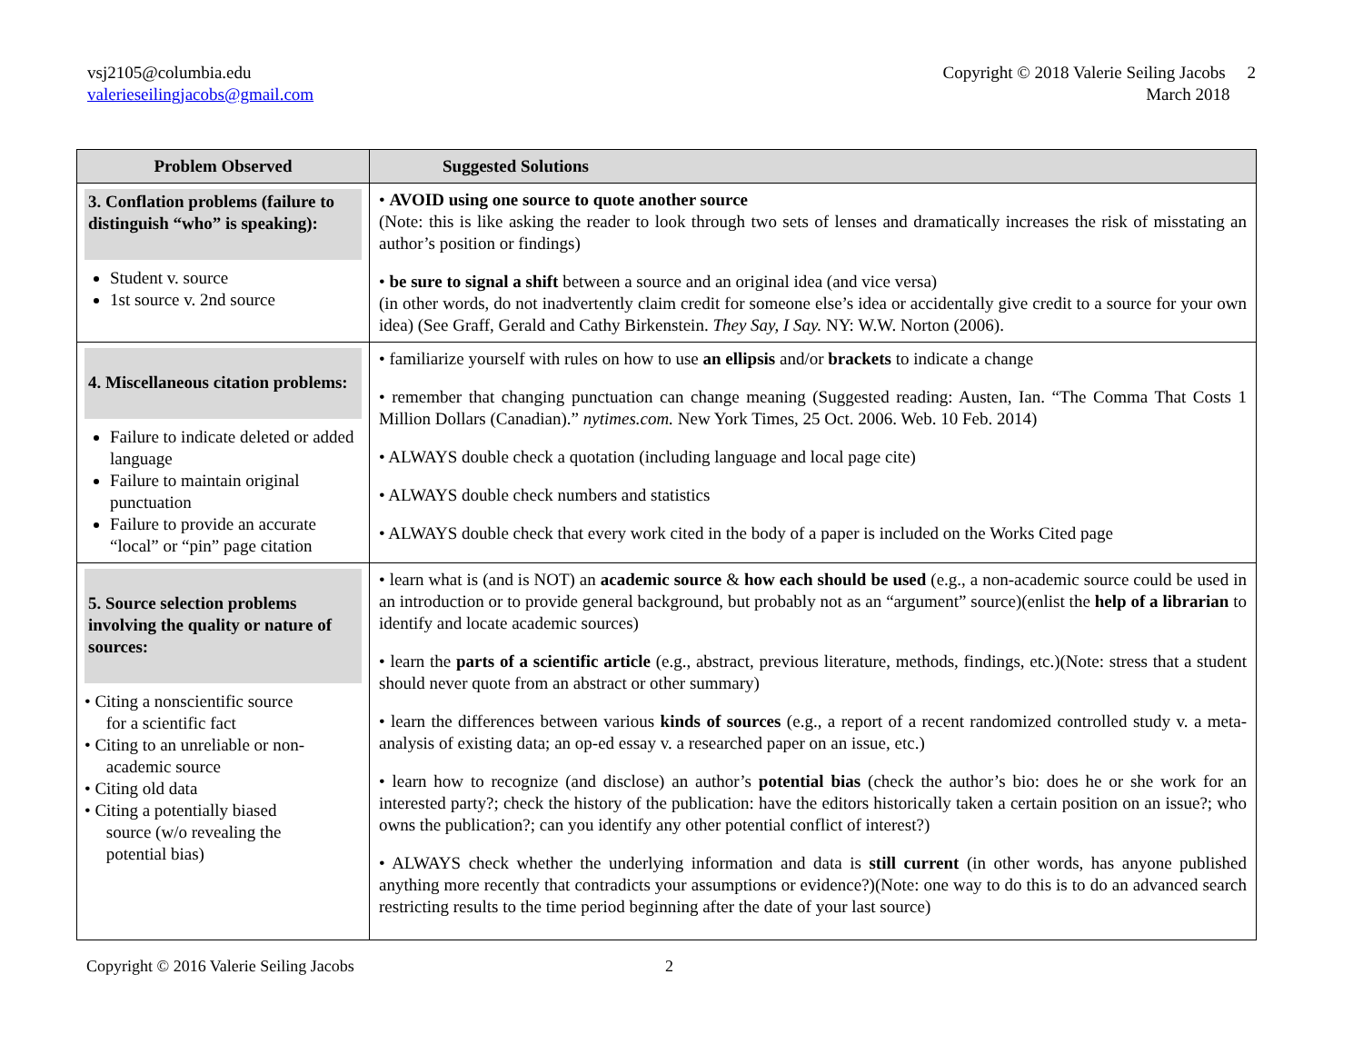vsj2105@columbia.edu
valerieseilingjacobs@gmail.com
Copyright © 2018 Valerie Seiling Jacobs 2
March 2018
| Problem Observed | Suggested Solutions |
| --- | --- |
| 3. Conflation problems (failure to distinguish “who” is speaking): Student v. source 1st source v. 2nd source | • AVOID using one source to quote another source (Note: this is like asking the reader to look through two sets of lenses and dramatically increases the risk of misstating an author’s position or findings) • be sure to signal a shift between a source and an original idea (and vice versa) (in other words, do not inadvertently claim credit for someone else’s idea or accidentally give credit to a source for your own idea) (See Graff, Gerald and Cathy Birkenstein. They Say, I Say. NY: W.W. Norton (2006). |
| 4. Miscellaneous citation problems: Failure to indicate deleted or added language Failure to maintain original punctuation Failure to provide an accurate “local” or “pin” page citation | • familiarize yourself with rules on how to use an ellipsis and/or brackets to indicate a change • remember that changing punctuation can change meaning (Suggested reading: Austen, Ian. “The Comma That Costs 1 Million Dollars (Canadian).” nytimes.com. New York Times, 25 Oct. 2006. Web. 10 Feb. 2014) • ALWAYS double check a quotation (including language and local page cite) • ALWAYS double check numbers and statistics • ALWAYS double check that every work cited in the body of a paper is included on the Works Cited page |
| 5. Source selection problems involving the quality or nature of sources: • Citing a nonscientific source for a scientific fact • Citing to an unreliable or non- academic source • Citing old data • Citing a potentially biased source (w/o revealing the potential bias) | • learn what is (and is NOT) an academic source & how each should be used (e.g., a non-academic source could be used in an introduction or to provide general background, but probably not as an “argument” source)(enlist the help of a librarian to identify and locate academic sources) • learn the parts of a scientific article (e.g., abstract, previous literature, methods, findings, etc.)(Note: stress that a student should never quote from an abstract or other summary) • learn the differences between various kinds of sources (e.g., a report of a recent randomized controlled study v. a meta-analysis of existing data; an op-ed essay v. a researched paper on an issue, etc.) • learn how to recognize (and disclose) an author’s potential bias (check the author’s bio: does he or she work for an interested party?; check the history of the publication: have the editors historically taken a certain position on an issue?; who owns the publication?; can you identify any other potential conflict of interest?) • ALWAYS check whether the underlying information and data is still current (in other words, has anyone published anything more recently that contradicts your assumptions or evidence?)(Note: one way to do this is to do an advanced search restricting results to the time period beginning after the date of your last source) |
Copyright © 2016 Valerie Seiling Jacobs 2